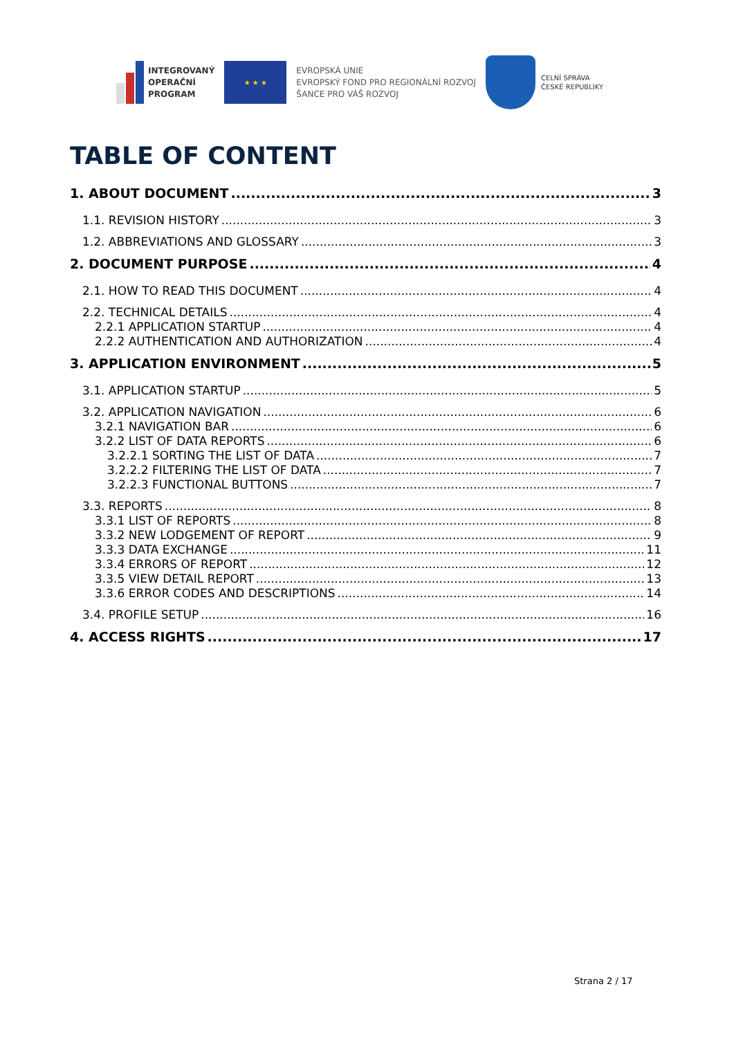INTEGROVANÝ
OPERAČNÍ
PROGRAM
★ ★ ★
EVROPSKÁ UNIE
EVROPSKÝ FOND PRO REGIONÁLNÍ ROZVOJ
ŠANCE PRO VÁŠ ROZVOJ
CELNÍ SPRÁVA
ČESKÉ REPUBLIKY
TABLE OF CONTENT
1. ABOUT DOCUMENT 3
1.1. REVISION HISTORY 3
1.2. ABBREVIATIONS AND GLOSSARY 3
2. DOCUMENT PURPOSE 4
2.1. HOW TO READ THIS DOCUMENT 4
2.2. TECHNICAL DETAILS 4
2.2.1 APPLICATION STARTUP 4
2.2.2 AUTHENTICATION AND AUTHORIZATION 4
3. APPLICATION ENVIRONMENT 5
3.1. APPLICATION STARTUP 5
3.2. APPLICATION NAVIGATION 6
3.2.1 NAVIGATION BAR 6
3.2.2 LIST OF DATA REPORTS 6
3.2.2.1 SORTING THE LIST OF DATA 7
3.2.2.2 FILTERING THE LIST OF DATA 7
3.2.2.3 FUNCTIONAL BUTTONS 7
3.3. REPORTS 8
3.3.1 LIST OF REPORTS 8
3.3.2 NEW LODGEMENT OF REPORT 9
3.3.3 DATA EXCHANGE 11
3.3.4 ERRORS OF REPORT 12
3.3.5 VIEW DETAIL REPORT 13
3.3.6 ERROR CODES AND DESCRIPTIONS 14
3.4. PROFILE SETUP 16
4. ACCESS RIGHTS 17
Strana 2 / 17